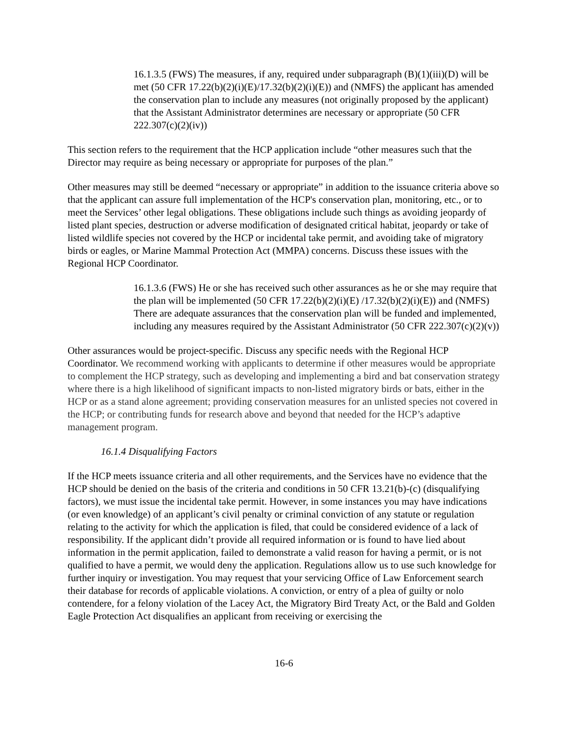16.1.3.5 (FWS) The measures, if any, required under subparagraph (B)(1)(iii)(D) will be met (50 CFR 17.22(b)(2)(i)(E)/17.32(b)(2)(i)(E)) and (NMFS) the applicant has amended the conservation plan to include any measures (not originally proposed by the applicant) that the Assistant Administrator determines are necessary or appropriate (50 CFR 222.307(c)(2)(iv))
This section refers to the requirement that the HCP application include “other measures such that the Director may require as being necessary or appropriate for purposes of the plan.”
Other measures may still be deemed “necessary or appropriate” in addition to the issuance criteria above so that the applicant can assure full implementation of the HCP's conservation plan, monitoring, etc., or to meet the Services’ other legal obligations. These obligations include such things as avoiding jeopardy of listed plant species, destruction or adverse modification of designated critical habitat, jeopardy or take of listed wildlife species not covered by the HCP or incidental take permit, and avoiding take of migratory birds or eagles, or Marine Mammal Protection Act (MMPA) concerns. Discuss these issues with the Regional HCP Coordinator.
16.1.3.6 (FWS) He or she has received such other assurances as he or she may require that the plan will be implemented (50 CFR 17.22(b)(2)(i)(E) /17.32(b)(2)(i)(E)) and (NMFS) There are adequate assurances that the conservation plan will be funded and implemented, including any measures required by the Assistant Administrator (50 CFR 222.307(c)(2)(v))
Other assurances would be project-specific. Discuss any specific needs with the Regional HCP Coordinator. We recommend working with applicants to determine if other measures would be appropriate to complement the HCP strategy, such as developing and implementing a bird and bat conservation strategy where there is a high likelihood of significant impacts to non-listed migratory birds or bats, either in the HCP or as a stand alone agreement; providing conservation measures for an unlisted species not covered in the HCP; or contributing funds for research above and beyond that needed for the HCP’s adaptive management program.
16.1.4 Disqualifying Factors
If the HCP meets issuance criteria and all other requirements, and the Services have no evidence that the HCP should be denied on the basis of the criteria and conditions in 50 CFR 13.21(b)-(c) (disqualifying factors), we must issue the incidental take permit. However, in some instances you may have indications (or even knowledge) of an applicant’s civil penalty or criminal conviction of any statute or regulation relating to the activity for which the application is filed, that could be considered evidence of a lack of responsibility. If the applicant didn’t provide all required information or is found to have lied about information in the permit application, failed to demonstrate a valid reason for having a permit, or is not qualified to have a permit, we would deny the application. Regulations allow us to use such knowledge for further inquiry or investigation. You may request that your servicing Office of Law Enforcement search their database for records of applicable violations. A conviction, or entry of a plea of guilty or nolo contendere, for a felony violation of the Lacey Act, the Migratory Bird Treaty Act, or the Bald and Golden Eagle Protection Act disqualifies an applicant from receiving or exercising the
16-6